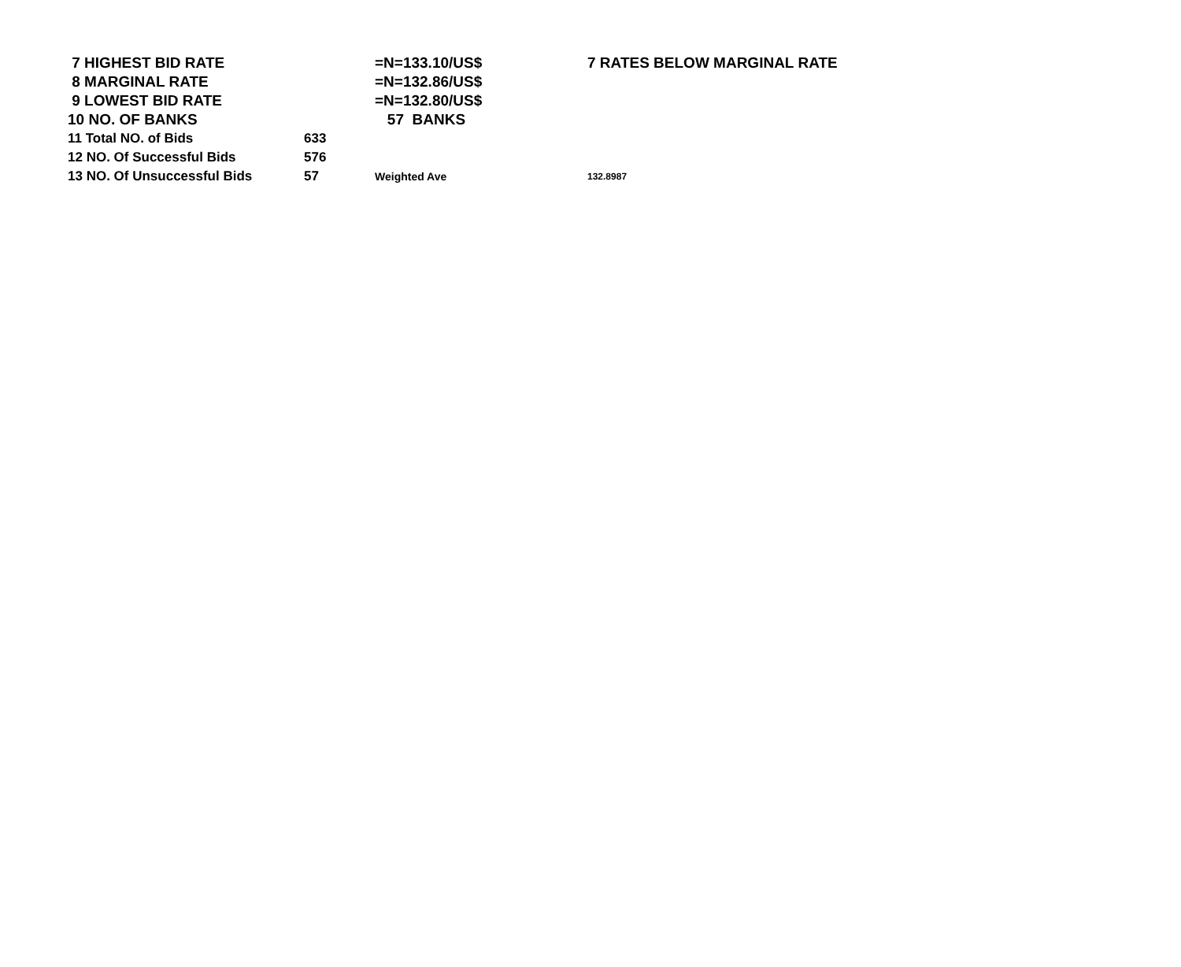| 7 HIGHEST BID RATE | | =N=133.10/US$ | 7 RATES BELOW MARGINAL RATE |
| 8 MARGINAL RATE | | =N=132.86/US$ | |
| 9 LOWEST BID RATE | | =N=132.80/US$ | |
| 10 NO. OF BANKS | | 57 BANKS | |
| 11 Total NO. of Bids | 633 | | |
| 12 NO. Of Successful Bids | 576 | | |
| 13 NO. Of Unsuccessful Bids | 57 | Weighted Ave | 132.8987 |